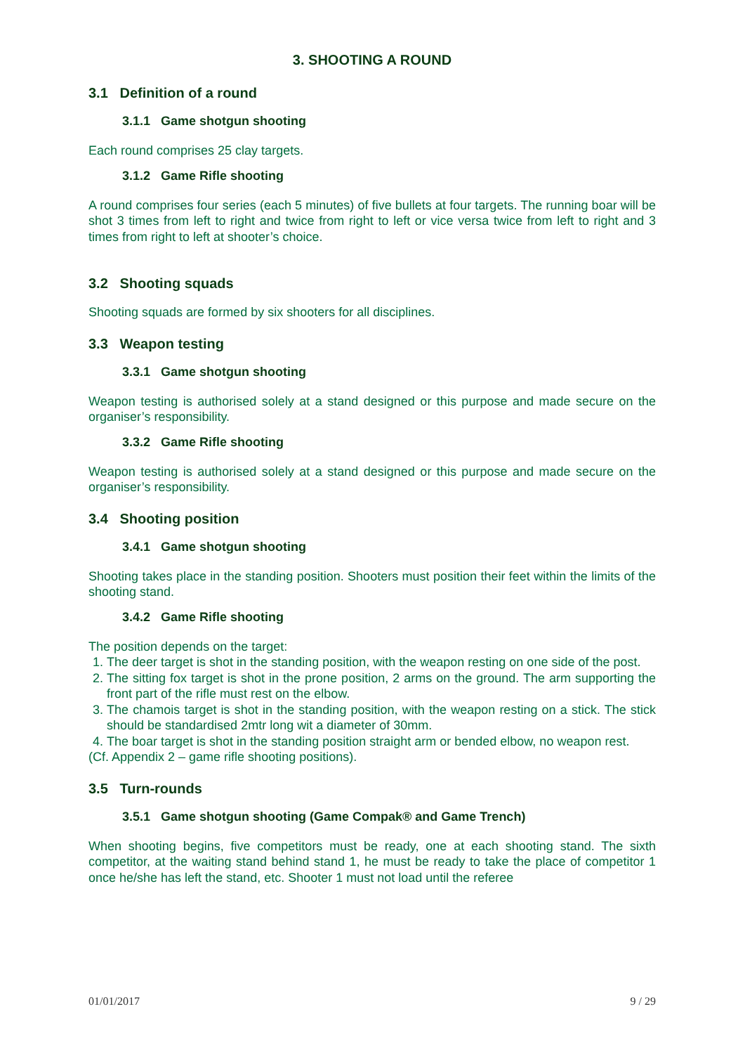3. SHOOTING A ROUND
3.1 Definition of a round
3.1.1 Game shotgun shooting
Each round comprises 25 clay targets.
3.1.2 Game Rifle shooting
A round comprises four series (each 5 minutes) of five bullets at four targets. The running boar will be shot 3 times from left to right and twice from right to left or vice versa twice from left to right and 3 times from right to left at shooter’s choice.
3.2 Shooting squads
Shooting squads are formed by six shooters for all disciplines.
3.3 Weapon testing
3.3.1 Game shotgun shooting
Weapon testing is authorised solely at a stand designed or this purpose and made secure on the organiser’s responsibility.
3.3.2 Game Rifle shooting
Weapon testing is authorised solely at a stand designed or this purpose and made secure on the organiser’s responsibility.
3.4 Shooting position
3.4.1 Game shotgun shooting
Shooting takes place in the standing position. Shooters must position their feet within the limits of the shooting stand.
3.4.2 Game Rifle shooting
The position depends on the target:
1. The deer target is shot in the standing position, with the weapon resting on one side of the post.
2. The sitting fox target is shot in the prone position, 2 arms on the ground. The arm supporting the front part of the rifle must rest on the elbow.
3. The chamois target is shot in the standing position, with the weapon resting on a stick. The stick should be standardised 2mtr long wit a diameter of 30mm.
4. The boar target is shot in the standing position straight arm or bended elbow, no weapon rest.
(Cf. Appendix 2 – game rifle shooting positions).
3.5 Turn-rounds
3.5.1 Game shotgun shooting (Game Compak® and Game Trench)
When shooting begins, five competitors must be ready, one at each shooting stand. The sixth competitor, at the waiting stand behind stand 1, he must be ready to take the place of competitor 1 once he/she has left the stand, etc. Shooter 1 must not load until the referee
01/01/2017 9 / 29